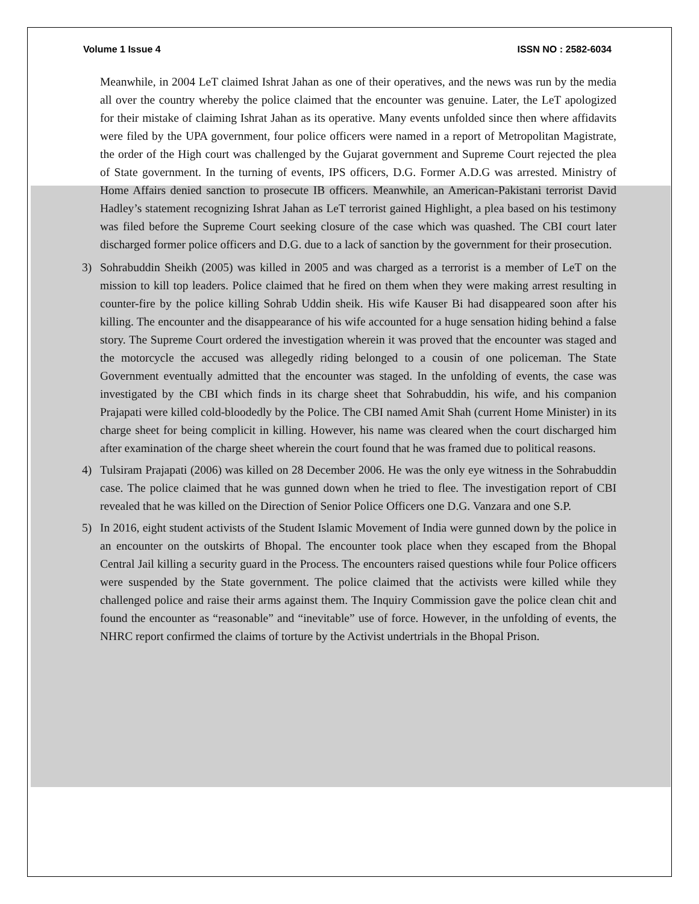Volume 1 Issue 4 ISSN NO : 2582-6034
Meanwhile, in 2004 LeT claimed Ishrat Jahan as one of their operatives, and the news was run by the media all over the country whereby the police claimed that the encounter was genuine. Later, the LeT apologized for their mistake of claiming Ishrat Jahan as its operative. Many events unfolded since then where affidavits were filed by the UPA government, four police officers were named in a report of Metropolitan Magistrate, the order of the High court was challenged by the Gujarat government and Supreme Court rejected the plea of State government. In the turning of events, IPS officers, D.G. Former A.D.G was arrested. Ministry of Home Affairs denied sanction to prosecute IB officers. Meanwhile, an American-Pakistani terrorist David Hadley’s statement recognizing Ishrat Jahan as LeT terrorist gained Highlight, a plea based on his testimony was filed before the Supreme Court seeking closure of the case which was quashed. The CBI court later discharged former police officers and D.G. due to a lack of sanction by the government for their prosecution.
3) Sohrabuddin Sheikh (2005) was killed in 2005 and was charged as a terrorist is a member of LeT on the mission to kill top leaders. Police claimed that he fired on them when they were making arrest resulting in counter-fire by the police killing Sohrab Uddin sheik. His wife Kauser Bi had disappeared soon after his killing. The encounter and the disappearance of his wife accounted for a huge sensation hiding behind a false story. The Supreme Court ordered the investigation wherein it was proved that the encounter was staged and the motorcycle the accused was allegedly riding belonged to a cousin of one policeman. The State Government eventually admitted that the encounter was staged. In the unfolding of events, the case was investigated by the CBI which finds in its charge sheet that Sohrabuddin, his wife, and his companion Prajapati were killed cold-bloodedly by the Police. The CBI named Amit Shah (current Home Minister) in its charge sheet for being complicit in killing. However, his name was cleared when the court discharged him after examination of the charge sheet wherein the court found that he was framed due to political reasons.
4) Tulsiram Prajapati (2006) was killed on 28 December 2006. He was the only eye witness in the Sohrabuddin case. The police claimed that he was gunned down when he tried to flee. The investigation report of CBI revealed that he was killed on the Direction of Senior Police Officers one D.G. Vanzara and one S.P.
5) In 2016, eight student activists of the Student Islamic Movement of India were gunned down by the police in an encounter on the outskirts of Bhopal. The encounter took place when they escaped from the Bhopal Central Jail killing a security guard in the Process. The encounters raised questions while four Police officers were suspended by the State government. The police claimed that the activists were killed while they challenged police and raise their arms against them. The Inquiry Commission gave the police clean chit and found the encounter as “reasonable” and “inevitable” use of force. However, in the unfolding of events, the NHRC report confirmed the claims of torture by the Activist undertrials in the Bhopal Prison.